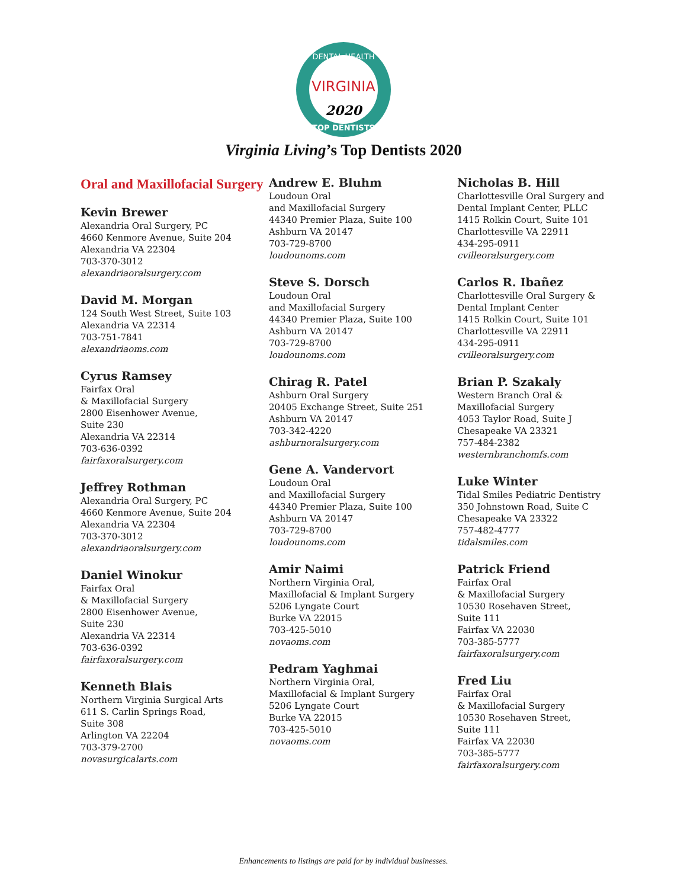VIRGINIA
2020
DENTAL HEALTH
TOP DENTISTS
Virginia Living’s Top Dentists 2020
Oral and Maxillofacial Surgery
Kevin Brewer
Alexandria Oral Surgery, PC
4660 Kenmore Avenue, Suite 204
Alexandria VA 22304
703-370-3012
alexandriaoralsurgery.com
David M. Morgan
124 South West Street, Suite 103
Alexandria VA 22314
703-751-7841
alexandriaoms.com
Cyrus Ramsey
Fairfax Oral
& Maxillofacial Surgery
2800 Eisenhower Avenue,
Suite 230
Alexandria VA 22314
703-636-0392
fairfaxoralsurgery.com
Jeffrey Rothman
Alexandria Oral Surgery, PC
4660 Kenmore Avenue, Suite 204
Alexandria VA 22304
703-370-3012
alexandriaoralsurgery.com
Daniel Winokur
Fairfax Oral
& Maxillofacial Surgery
2800 Eisenhower Avenue,
Suite 230
Alexandria VA 22314
703-636-0392
fairfaxoralsurgery.com
Kenneth Blais
Northern Virginia Surgical Arts
611 S. Carlin Springs Road,
Suite 308
Arlington VA 22204
703-379-2700
novasurgicalarts.com
Andrew E. Bluhm
Loudoun Oral
and Maxillofacial Surgery
44340 Premier Plaza, Suite 100
Ashburn VA 20147
703-729-8700
loudounoms.com
Steve S. Dorsch
Loudoun Oral
and Maxillofacial Surgery
44340 Premier Plaza, Suite 100
Ashburn VA 20147
703-729-8700
loudounoms.com
Chirag R. Patel
Ashburn Oral Surgery
20405 Exchange Street, Suite 251
Ashburn VA 20147
703-342-4220
ashburnoralsurgery.com
Gene A. Vandervort
Loudoun Oral
and Maxillofacial Surgery
44340 Premier Plaza, Suite 100
Ashburn VA 20147
703-729-8700
loudounoms.com
Amir Naimi
Northern Virginia Oral,
Maxillofacial & Implant Surgery
5206 Lyngate Court
Burke VA 22015
703-425-5010
novaoms.com
Pedram Yaghmai
Northern Virginia Oral,
Maxillofacial & Implant Surgery
5206 Lyngate Court
Burke VA 22015
703-425-5010
novaoms.com
Nicholas B. Hill
Charlottesville Oral Surgery and
Dental Implant Center, PLLC
1415 Rolkin Court, Suite 101
Charlottesville VA 22911
434-295-0911
cvilleoralsurgery.com
Carlos R. Ibañez
Charlottesville Oral Surgery &
Dental Implant Center
1415 Rolkin Court, Suite 101
Charlottesville VA 22911
434-295-0911
cvilleoralsurgery.com
Brian P. Szakaly
Western Branch Oral &
Maxillofacial Surgery
4053 Taylor Road, Suite J
Chesapeake VA 23321
757-484-2382
westernbranchomfs.com
Luke Winter
Tidal Smiles Pediatric Dentistry
350 Johnstown Road, Suite C
Chesapeake VA 23322
757-482-4777
tidalsmiles.com
Patrick Friend
Fairfax Oral
& Maxillofacial Surgery
10530 Rosehaven Street,
Suite 111
Fairfax VA 22030
703-385-5777
fairfaxoralsurgery.com
Fred Liu
Fairfax Oral
& Maxillofacial Surgery
10530 Rosehaven Street,
Suite 111
Fairfax VA 22030
703-385-5777
fairfaxoralsurgery.com
Enhancements to listings are paid for by individual businesses.